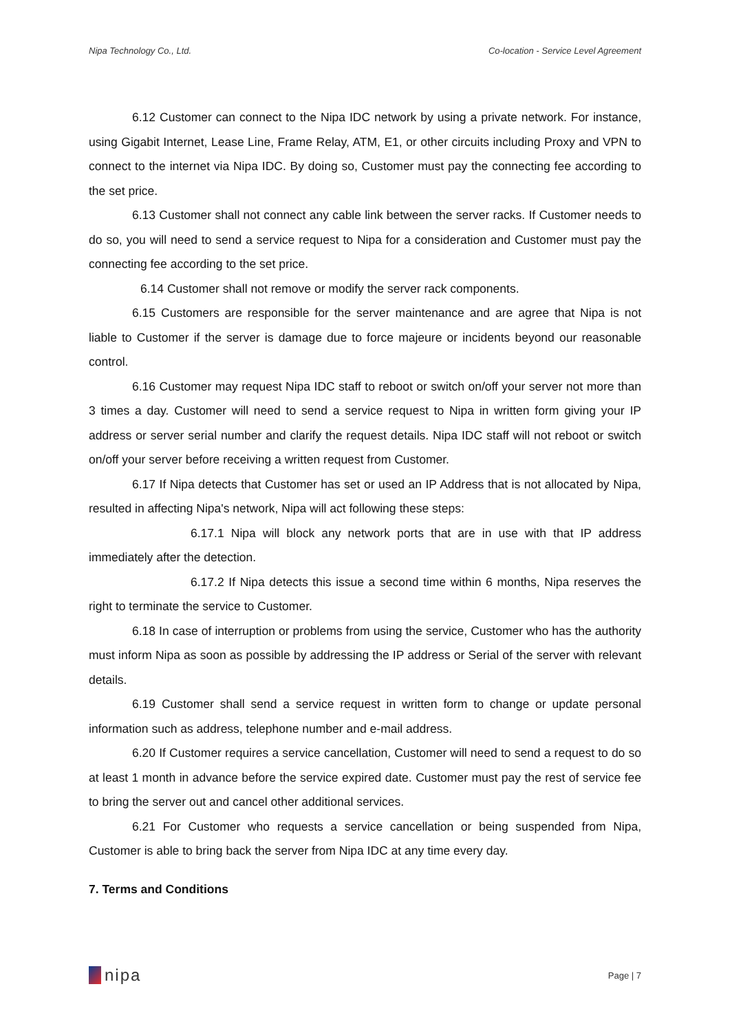Nipa Technology Co., Ltd. Co-location - Service Level Agreement
6.12 Customer can connect to the Nipa IDC network by using a private network. For instance, using Gigabit Internet, Lease Line, Frame Relay, ATM, E1, or other circuits including Proxy and VPN to connect to the internet via Nipa IDC. By doing so, Customer must pay the connecting fee according to the set price.
6.13 Customer shall not connect any cable link between the server racks. If Customer needs to do so, you will need to send a service request to Nipa for a consideration and Customer must pay the connecting fee according to the set price.
6.14 Customer shall not remove or modify the server rack components.
6.15 Customers are responsible for the server maintenance and are agree that Nipa is not liable to Customer if the server is damage due to force majeure or incidents beyond our reasonable control.
6.16 Customer may request Nipa IDC staff to reboot or switch on/off your server not more than 3 times a day. Customer will need to send a service request to Nipa in written form giving your IP address or server serial number and clarify the request details. Nipa IDC staff will not reboot or switch on/off your server before receiving a written request from Customer.
6.17 If Nipa detects that Customer has set or used an IP Address that is not allocated by Nipa, resulted in affecting Nipa's network, Nipa will act following these steps:
6.17.1 Nipa will block any network ports that are in use with that IP address immediately after the detection.
6.17.2 If Nipa detects this issue a second time within 6 months, Nipa reserves the right to terminate the service to Customer.
6.18 In case of interruption or problems from using the service, Customer who has the authority must inform Nipa as soon as possible by addressing the IP address or Serial of the server with relevant details.
6.19 Customer shall send a service request in written form to change or update personal information such as address, telephone number and e-mail address.
6.20 If Customer requires a service cancellation, Customer will need to send a request to do so at least 1 month in advance before the service expired date. Customer must pay the rest of service fee to bring the server out and cancel other additional services.
6.21 For Customer who requests a service cancellation or being suspended from Nipa, Customer is able to bring back the server from Nipa IDC at any time every day.
7. Terms and Conditions
nipa
Page | 7